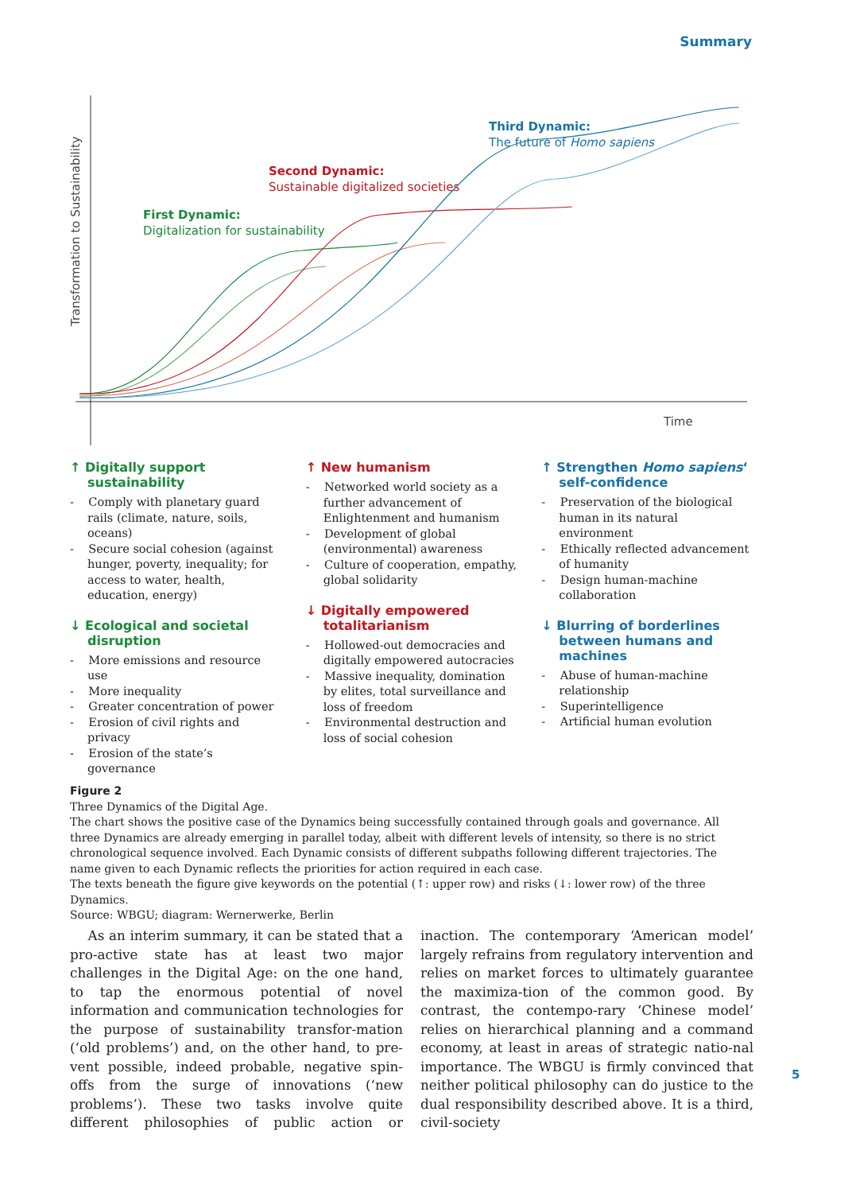Summary
Transformation to Sustainability
Time
First Dynamic:
Digitalization for sustainability
Second Dynamic:
Sustainable digitalized societies
Third Dynamic:
The future of Homo sapiens
↑ Digitally support sustainability
- Comply with planetary guard rails (climate, nature, soils, oceans)
- Secure social cohesion (against hunger, poverty, inequality; for access to water, health, education, energy)
↓ Ecological and societal disruption
- More emissions and resource use
- More inequality
- Greater concentration of power
- Erosion of civil rights and privacy
- Erosion of the state’s governance
↑ New humanism
- Networked world society as a further advancement of Enlightenment and humanism
- Development of global (environmental) awareness
- Culture of cooperation, empathy, global solidarity
↓ Digitally empowered totalitarianism
- Hollowed-out democracies and digitally empowered autocracies
- Massive inequality, domination by elites, total surveillance and loss of freedom
- Environmental destruction and loss of social cohesion
↑ Strengthen Homo sapiens‘ self-confidence
- Preservation of the biological human in its natural environment
- Ethically reflected advancement of humanity
- Design human-machine collaboration
↓ Blurring of borderlines between humans and machines
- Abuse of human-machine relationship
- Superintelligence
- Artificial human evolution
Figure 2
Three Dynamics of the Digital Age.
The chart shows the positive case of the Dynamics being successfully contained through goals and governance. All three Dynamics are already emerging in parallel today, albeit with different levels of intensity, so there is no strict chronological sequence involved. Each Dynamic consists of different subpaths following different trajectories. The name given to each Dynamic reflects the priorities for action required in each case.
The texts beneath the figure give keywords on the potential (↑: upper row) and risks (↓: lower row) of the three Dynamics.
Source: WBGU; diagram: Wernerwerke, Berlin
As an interim summary, it can be stated that a pro-active state has at least two major challenges in the Digital Age: on the one hand, to tap the enormous potential of novel information and communication technologies for the purpose of sustainability transfor-mation (‘old problems’) and, on the other hand, to pre-vent possible, indeed probable, negative spin-offs from the surge of innovations (‘new problems’). These two tasks involve quite different philosophies of public action or inaction. The contemporary ‘American model’ largely refrains from regulatory intervention and relies on market forces to ultimately guarantee the maximiza-tion of the common good. By contrast, the contempo-rary ‘Chinese model’ relies on hierarchical planning and a command economy, at least in areas of strategic natio-nal importance. The WBGU is firmly convinced that neither political philosophy can do justice to the dual responsibility described above. It is a third, civil-society
5